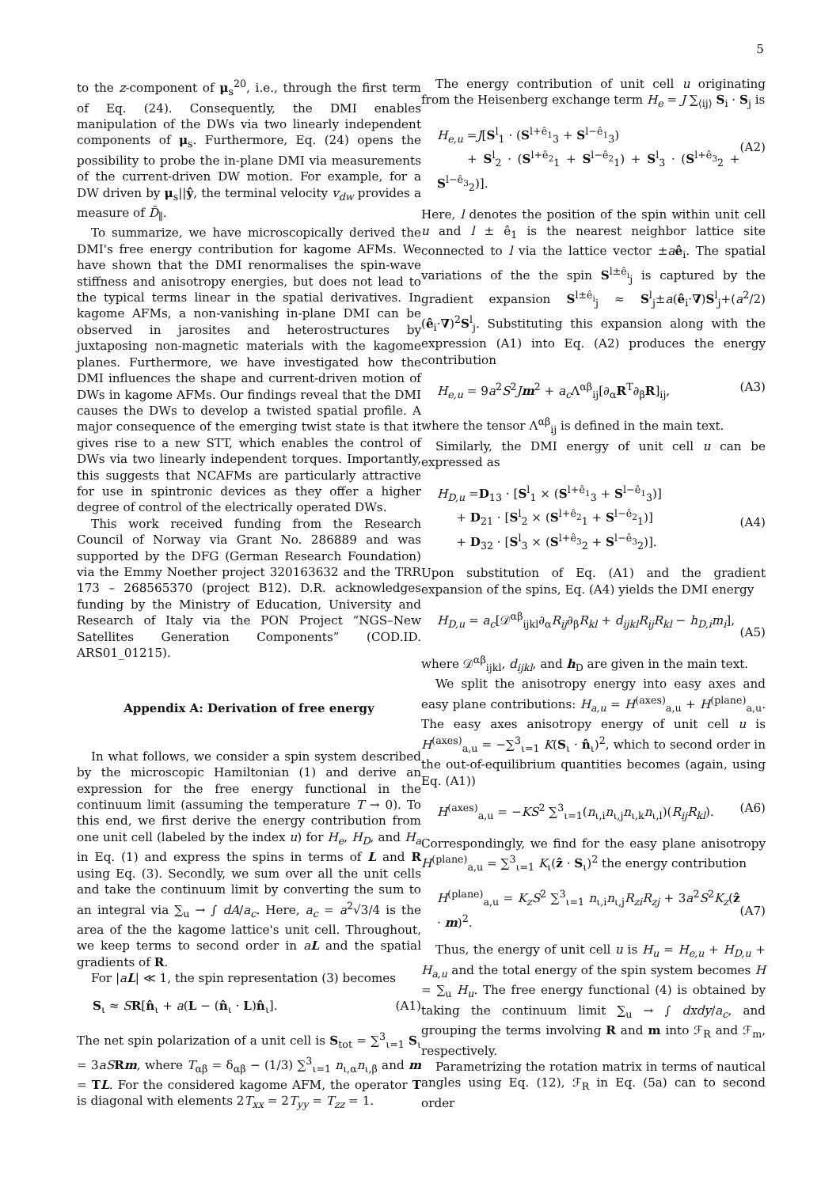5
to the z-component of μ<sub>s</sub><sup>20</sup>, i.e., through the first term of Eq. (24). Consequently, the DMI enables manipulation of the DWs via two linearly independent components of μ<sub>s</sub>. Furthermore, Eq. (24) opens the possibility to probe the in-plane DMI via measurements of the current-driven DW motion. For example, for a DW driven by μ<sub>s</sub>||ŷ, the terminal velocity v<sub>dw</sub> provides a measure of D̃<sub>∥</sub>.
To summarize, we have microscopically derived the DMI's free energy contribution for kagome AFMs. We have shown that the DMI renormalises the spin-wave stiffness and anisotropy energies, but does not lead to the typical terms linear in the spatial derivatives. In kagome AFMs, a non-vanishing in-plane DMI can be observed in jarosites and heterostructures by juxtaposing non-magnetic materials with the kagome planes. Furthermore, we have investigated how the DMI influences the shape and current-driven motion of DWs in kagome AFMs. Our findings reveal that the DMI causes the DWs to develop a twisted spatial profile. A major consequence of the emerging twist state is that it gives rise to a new STT, which enables the control of DWs via two linearly independent torques. Importantly, this suggests that NCAFMs are particularly attractive for use in spintronic devices as they offer a higher degree of control of the electrically operated DWs.
This work received funding from the Research Council of Norway via Grant No. 286889 and was supported by the DFG (German Research Foundation) via the Emmy Noether project 320163632 and the TRR 173 – 268565370 (project B12). D.R. acknowledges funding by the Ministry of Education, University and Research of Italy via the PON Project “NGS–New Satellites Generation Components” (COD.ID. ARS01_01215).
Appendix A: Derivation of free energy
In what follows, we consider a spin system described by the microscopic Hamiltonian (1) and derive an expression for the free energy functional in the continuum limit (assuming the temperature T → 0). To this end, we first derive the energy contribution from one unit cell (labeled by the index u) for H<sub>e</sub>, H<sub>D</sub>, and H<sub>a</sub> in Eq. (1) and express the spins in terms of L and R using Eq. (3). Secondly, we sum over all the unit cells and take the continuum limit by converting the sum to an integral via ∑<sub>u</sub> → ∫ dA/a<sub>c</sub>. Here, a<sub>c</sub> = a<sup>2</sup>√3/4 is the area of the the kagome lattice's unit cell. Throughout, we keep terms to second order in aL and the spatial gradients of R.
For |aL| ≪ 1, the spin representation (3) becomes
S<sub>ι</sub> ≈ SR[n̂<sub>ι</sub> + a(L − (n̂<sub>ι</sub> · L)n̂<sub>ι</sub>]. (A1)
The net spin polarization of a unit cell is S<sub>tot</sub> = ∑<sup>3</sup><sub>ι=1</sub> S<sub>ι</sub> = 3aS Rm, where T<sub>αβ</sub> = δ<sub>αβ</sub> − (1/3) ∑<sup>3</sup><sub>ι=1</sub> n<sub>ι,α</sub>n<sub>ι,β</sub> and m = TL. For the considered kagome AFM, the operator T is diagonal with elements 2T<sub>xx</sub> = 2T<sub>yy</sub> = T<sub>zz</sub> = 1.
The energy contribution of unit cell u originating from the Heisenberg exchange term H<sub>e</sub> = J ∑<sub>⟨ij⟩</sub> S<sub>i</sub> · S<sub>j</sub> is
H<sub>e,u</sub> =J[S<sup>l</sup><sub>1</sub> · (S<sup>l+ê<sub>1</sub></sup><sub>3</sub> + S<sup>l−ê<sub>1</sub></sup><sub>3</sub>)
+ S<sup>l</sup><sub>2</sub> · (S<sup>l+ê<sub>2</sub></sup><sub>1</sub> + S<sup>l−ê<sub>2</sub></sup><sub>1</sub>) + S<sup>l</sup><sub>3</sub> · (S<sup>l+ê<sub>3</sub></sup><sub>2</sub> + S<sup>l−ê<sub>3</sub></sup><sub>2</sub>)].
(A2)
Here, l denotes the position of the spin within unit cell u and l ± ê<sub>1</sub> is the nearest neighbor lattice site connected to l via the lattice vector ±aê<sub>i</sub>. The spatial variations of the the spin S<sup>l±ê<sub>i</sub></sup><sub>j</sub> is captured by the gradient expansion S<sup>l±ê<sub>i</sub></sup><sub>j</sub> ≈ S<sup>l</sup><sub>j</sub>±a(ê<sub>i</sub>·∇)S<sup>l</sup><sub>j</sub>+(a<sup>2</sup>/2)(ê<sub>i</sub>·∇)<sup>2</sup>S<sup>l</sup><sub>j</sub>. Substituting this expansion along with the expression (A1) into Eq. (A2) produces the energy contribution
H<sub>e,u</sub> = 9a<sup>2</sup>S<sup>2</sup>Jm<sup>2</sup> + a<sub>c</sub> Λ<sup>αβ</sup><sub>ij</sub>[∂<sub>α</sub>R<sup>T</sup>∂<sub>β</sub>R]<sub>ij</sub>, (A3)
where the tensor Λ<sup>αβ</sup><sub>ij</sub> is defined in the main text.
Similarly, the DMI energy of unit cell u can be expressed as
H<sub>D,u</sub> =D<sub>13</sub> · [S<sup>l</sup><sub>1</sub> × (S<sup>l+ê<sub>1</sub></sup><sub>3</sub> + S<sup>l−ê<sub>1</sub></sup><sub>3</sub>)]
+ D<sub>21</sub> · [S<sup>l</sup><sub>2</sub> × (S<sup>l+ê<sub>2</sub></sup><sub>1</sub> + S<sup>l−ê<sub>2</sub></sup><sub>1</sub>)]
+ D<sub>32</sub> · [S<sup>l</sup><sub>3</sub> × (S<sup>l+ê<sub>3</sub></sup><sub>2</sub> + S<sup>l−ê<sub>3</sub></sup><sub>2</sub>)].
(A4)
Upon substitution of Eq. (A1) and the gradient expansion of the spins, Eq. (A4) yields the DMI energy
H<sub>D,u</sub> = a<sub>c</sub>[𝒟<sup>αβ</sup><sub>ijkl</sub>∂<sub>α</sub>R<sub>ij</sub>∂<sub>β</sub>R<sub>kl</sub> + d<sub>ijkl</sub>R<sub>ij</sub>R<sub>kl</sub> − h<sub>D,i</sub>m<sub>i</sub>],
(A5)
where 𝒟<sup>αβ</sup><sub>ijkl</sub>, d<sub>ijkl</sub>, and h<sub>D</sub> are given in the main text.
We split the anisotropy energy into easy axes and easy plane contributions: H<sub>a,u</sub> = H<sup>(axes)</sup><sub>a,u</sub> + H<sup>(plane)</sup><sub>a,u</sub>. The easy axes anisotropy energy of unit cell u is H<sup>(axes)</sup><sub>a,u</sub> = −∑<sup>3</sup><sub>ι=1</sub> K(S<sub>ι</sub> · n̂<sub>ι</sub>)<sup>2</sup>, which to second order in the out-of-equilibrium quantities becomes (again, using Eq. (A1))
H<sup>(axes)</sup><sub>a,u</sub> = −KS<sup>2</sup> ∑<sup>3</sup><sub>ι=1</sub>(n<sub>ι,i</sub>n<sub>ι,j</sub>n<sub>ι,k</sub>n<sub>ι,l</sub>)(R<sub>ij</sub>R<sub>kl</sub>). (A6)
Correspondingly, we find for the easy plane anisotropy H<sup>(plane)</sup><sub>a,u</sub> = ∑<sup>3</sup><sub>ι=1</sub> K<sub>ι</sub>(ẑ · S<sub>ι</sub>)<sup>2</sup> the energy contribution
H<sup>(plane)</sup><sub>a,u</sub> = K<sub>z</sub>S<sup>2</sup> ∑<sup>3</sup><sub>ι=1</sub> n<sub>ι,i</sub>n<sub>ι,j</sub>R<sub>zi</sub>R<sub>zj</sub> + 3a<sup>2</sup>S<sup>2</sup>K<sub>z</sub>(ẑ · m)<sup>2</sup>.
(A7)
Thus, the energy of unit cell u is H<sub>u</sub> = H<sub>e,u</sub> + H<sub>D,u</sub> + H<sub>a,u</sub> and the total energy of the spin system becomes H = ∑<sub>u</sub> H<sub>u</sub>. The free energy functional (4) is obtained by taking the continuum limit ∑<sub>u</sub> → ∫ dxdy/a<sub>c</sub>, and grouping the terms involving R and m into ℱ<sub>R</sub> and ℱ<sub>m</sub>, respectively.
Parametrizing the rotation matrix in terms of nautical angles using Eq. (12), ℱ<sub>R</sub> in Eq. (5a) can to second order